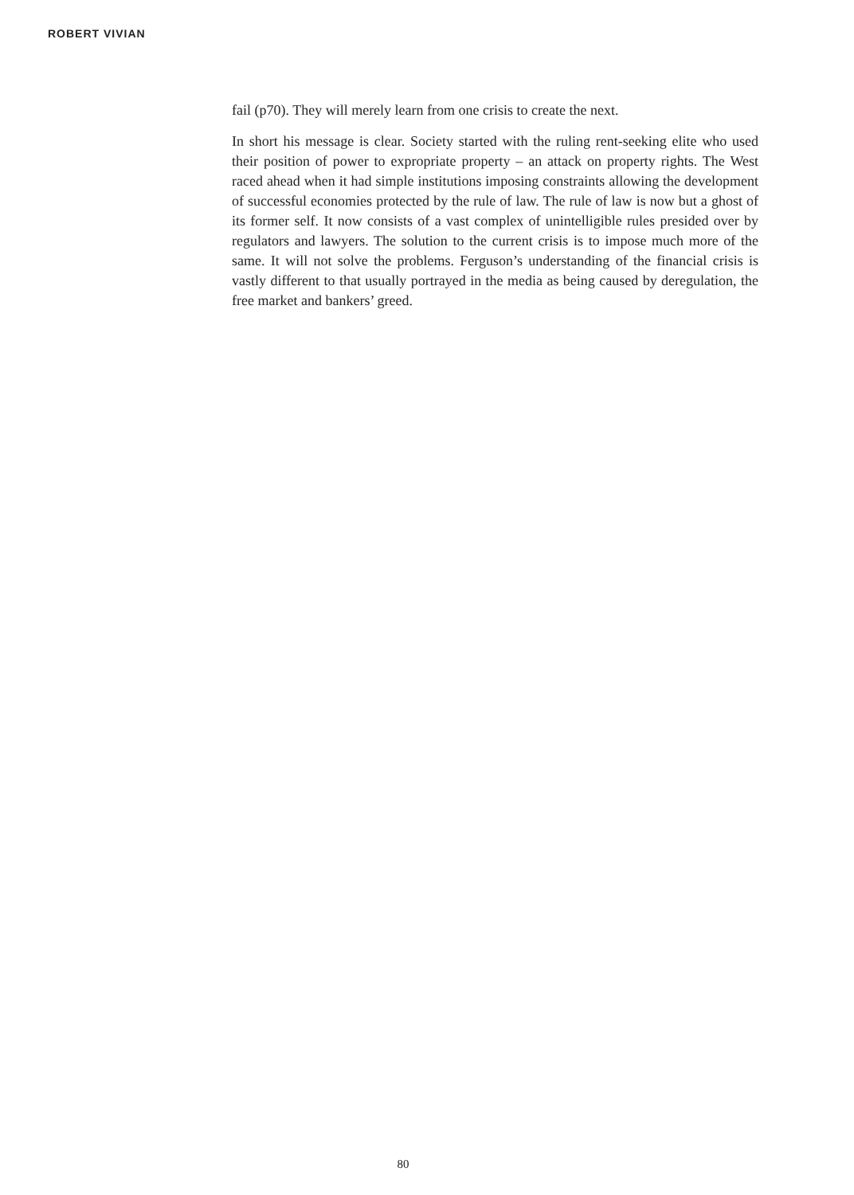ROBERT VIVIAN
fail (p70). They will merely learn from one crisis to create the next.
In short his message is clear. Society started with the ruling rent-seeking elite who used their position of power to expropriate property – an attack on property rights. The West raced ahead when it had simple institutions imposing constraints allowing the development of successful economies protected by the rule of law. The rule of law is now but a ghost of its former self. It now consists of a vast complex of unintelligible rules presided over by regulators and lawyers. The solution to the current crisis is to impose much more of the same. It will not solve the problems. Ferguson’s understanding of the financial crisis is vastly different to that usually portrayed in the media as being caused by deregulation, the free market and bankers’ greed.
80